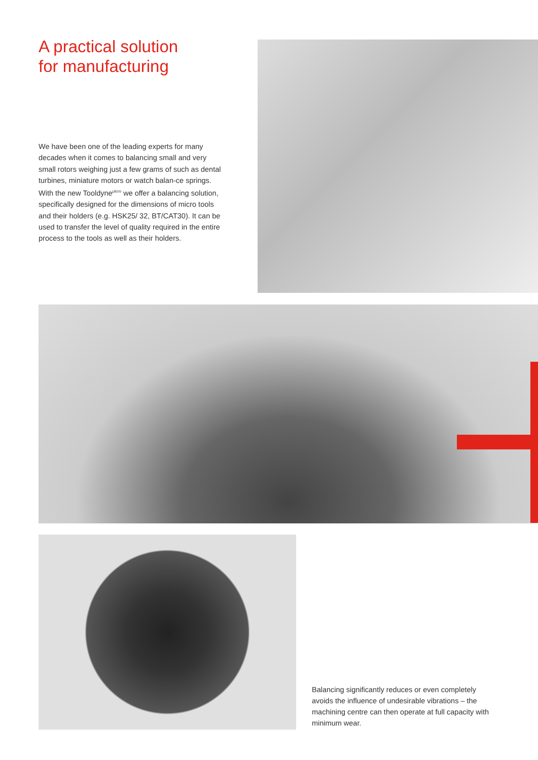A practical solution
for manufacturing
We have been one of the leading experts for many decades when it comes to balancing small and very small rotors weighing just a few grams of such as dental turbines, miniature motors or watch balan-ce springs. With the new Tooldyne<sup>μicro</sup> we offer a balancing solution, specifically designed for the dimensions of micro tools and their holders (e.g. HSK25/ 32, BT/CAT30). It can be used to transfer the level of quality required in the entire process to the tools as well as their holders.
Balancing significantly reduces or even completely avoids the influence of undesirable vibrations – the machining centre can then operate at full capacity with minimum wear.